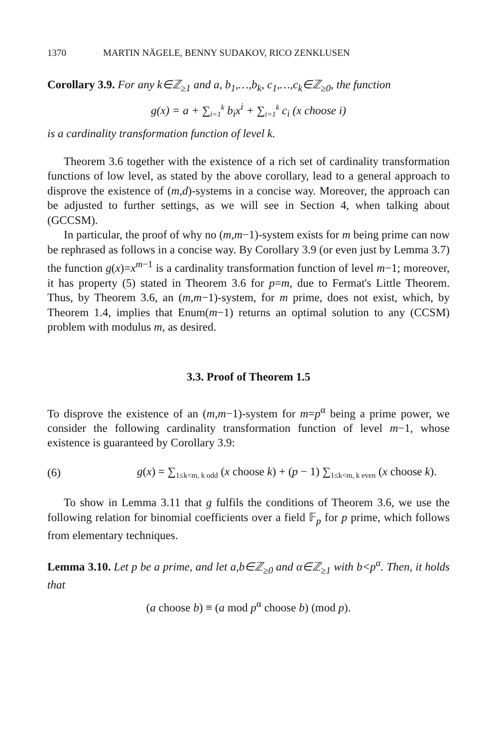1370 MARTIN NÄGELE, BENNY SUDAKOV, RICO ZENKLUSEN
Corollary 3.9. For any k∈ℤ<sub>≥1</sub> and a, b<sub>1</sub>,…,b<sub>k</sub>, c<sub>1</sub>,…,c<sub>k</sub>∈ℤ<sub>≥0</sub>, the function
g(x) = a + ∑<sub>i=1</sub><sup>k</sup> b<sub>i</sub>x<sup>i</sup> + ∑<sub>i=1</sub><sup>k</sup> c<sub>i</sub> (x choose i)
is a cardinality transformation function of level k.
Theorem 3.6 together with the existence of a rich set of cardinality transformation functions of low level, as stated by the above corollary, lead to a general approach to disprove the existence of (m,d)-systems in a concise way. Moreover, the approach can be adjusted to further settings, as we will see in Section 4, when talking about (GCCSM).
In particular, the proof of why no (m,m−1)-system exists for m being prime can now be rephrased as follows in a concise way. By Corollary 3.9 (or even just by Lemma 3.7) the function g(x)=x<sup>m−1</sup> is a cardinality transformation function of level m−1; moreover, it has property (5) stated in Theorem 3.6 for p=m, due to Fermat's Little Theorem. Thus, by Theorem 3.6, an (m,m−1)-system, for m prime, does not exist, which, by Theorem 1.4, implies that Enum(m−1) returns an optimal solution to any (CCSM) problem with modulus m, as desired.
3.3. Proof of Theorem 1.5
To disprove the existence of an (m,m−1)-system for m=p<sup>α</sup> being a prime power, we consider the following cardinality transformation function of level m−1, whose existence is guaranteed by Corollary 3.9:
(6) g(x) = ∑<sub>1≤k<m, k odd</sub> (x choose k) + (p − 1) ∑<sub>1≤k<m, k even</sub> (x choose k).
To show in Lemma 3.11 that g fulfils the conditions of Theorem 3.6, we use the following relation for binomial coefficients over a field 𝔽<sub>p</sub> for p prime, which follows from elementary techniques.
Lemma 3.10. Let p be a prime, and let a,b∈ℤ<sub>≥0</sub> and α∈ℤ<sub>≥1</sub> with b<p<sup>α</sup>. Then, it holds that
(a choose b) ≡ (a mod p<sup>α</sup> choose b) (mod p).